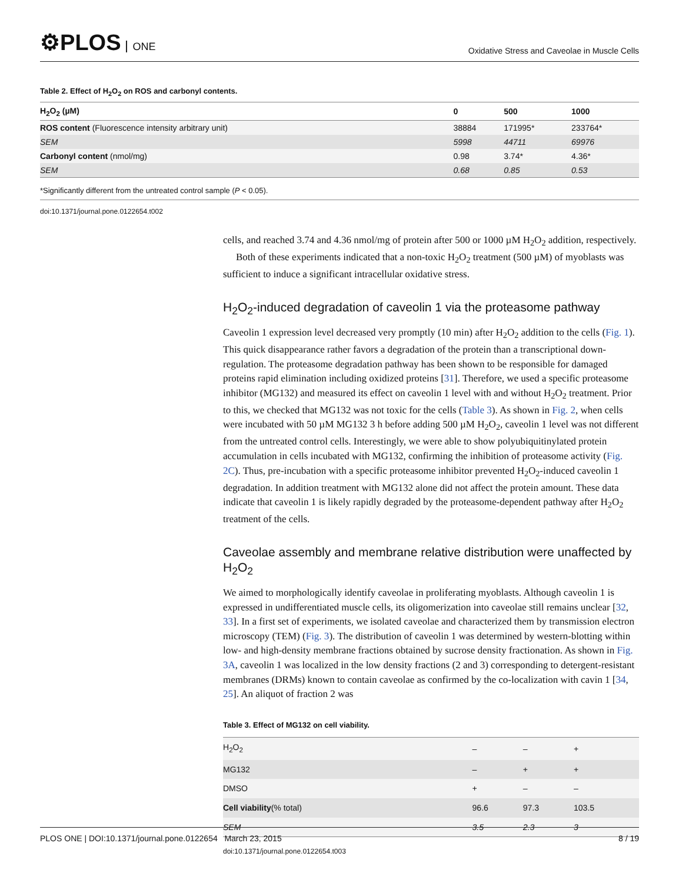⚙PLOS ONE
Oxidative Stress and Caveolae in Muscle Cells
Table 2. Effect of H<sub>2</sub>O<sub>2</sub> on ROS and carbonyl contents.
| H<sub>2</sub>O<sub>2</sub> (µM) | 0 | 500 | 1000 |
| --- | --- | --- | --- |
| ROS content (Fluorescence intensity arbitrary unit) | 38884 | 171995* | 233764* |
| SEM | 5998 | 44711 | 69976 |
| Carbonyl content (nmol/mg) | 0.98 | 3.74* | 4.36* |
| SEM | 0.68 | 0.85 | 0.53 |
*Significantly different from the untreated control sample (P < 0.05).
doi:10.1371/journal.pone.0122654.t002
cells, and reached 3.74 and 4.36 nmol/mg of protein after 500 or 1000 µM H<sub>2</sub>O<sub>2</sub> addition, respectively.
Both of these experiments indicated that a non-toxic H<sub>2</sub>O<sub>2</sub> treatment (500 µM) of myoblasts was sufficient to induce a significant intracellular oxidative stress.
H<sub>2</sub>O<sub>2</sub>-induced degradation of caveolin 1 via the proteasome pathway
Caveolin 1 expression level decreased very promptly (10 min) after H<sub>2</sub>O<sub>2</sub> addition to the cells (Fig. 1). This quick disappearance rather favors a degradation of the protein than a transcriptional down-regulation. The proteasome degradation pathway has been shown to be responsible for damaged proteins rapid elimination including oxidized proteins [31]. Therefore, we used a specific proteasome inhibitor (MG132) and measured its effect on caveolin 1 level with and without H<sub>2</sub>O<sub>2</sub> treatment. Prior to this, we checked that MG132 was not toxic for the cells (Table 3). As shown in Fig. 2, when cells were incubated with 50 µM MG132 3 h before adding 500 µM H<sub>2</sub>O<sub>2</sub>, caveolin 1 level was not different from the untreated control cells. Interestingly, we were able to show polyubiquitinylated protein accumulation in cells incubated with MG132, confirming the inhibition of proteasome activity (Fig. 2C). Thus, pre-incubation with a specific proteasome inhibitor prevented H<sub>2</sub>O<sub>2</sub>-induced caveolin 1 degradation. In addition treatment with MG132 alone did not affect the protein amount. These data indicate that caveolin 1 is likely rapidly degraded by the proteasome-dependent pathway after H<sub>2</sub>O<sub>2</sub> treatment of the cells.
Caveolae assembly and membrane relative distribution were unaffected by H<sub>2</sub>O<sub>2</sub>
We aimed to morphologically identify caveolae in proliferating myoblasts. Although caveolin 1 is expressed in undifferentiated muscle cells, its oligomerization into caveolae still remains unclear [32, 33]. In a first set of experiments, we isolated caveolae and characterized them by transmission electron microscopy (TEM) (Fig. 3). The distribution of caveolin 1 was determined by western-blotting within low- and high-density membrane fractions obtained by sucrose density fractionation. As shown in Fig. 3A, caveolin 1 was localized in the low density fractions (2 and 3) corresponding to detergent-resistant membranes (DRMs) known to contain caveolae as confirmed by the co-localization with cavin 1 [34, 25]. An aliquot of fraction 2 was
Table 3. Effect of MG132 on cell viability.
| H<sub>2</sub>O<sub>2</sub> | – | – | + |
| MG132 | – | + | + |
| DMSO | + | – | – |
| Cell viability (% total) | 96.6 | 97.3 | 103.5 |
| SEM | 3.5 | 2.3 | 3 |
doi:10.1371/journal.pone.0122654.t003
PLOS ONE | DOI:10.1371/journal.pone.0122654 March 23, 2015 8 / 19